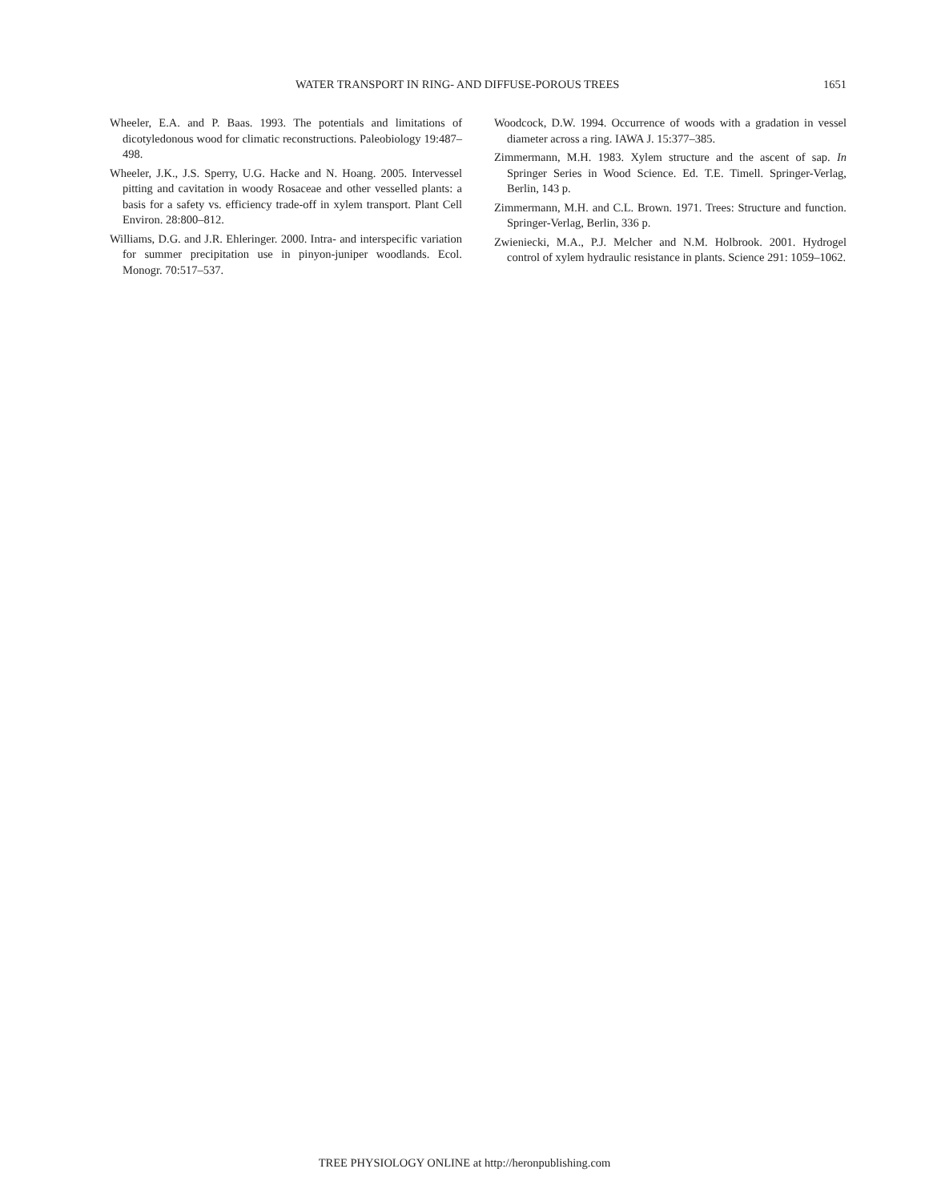WATER TRANSPORT IN RING- AND DIFFUSE-POROUS TREES 1651
Wheeler, E.A. and P. Baas. 1993. The potentials and limitations of dicotyledonous wood for climatic reconstructions. Paleobiology 19:487–498.
Wheeler, J.K., J.S. Sperry, U.G. Hacke and N. Hoang. 2005. Intervessel pitting and cavitation in woody Rosaceae and other vesselled plants: a basis for a safety vs. efficiency trade-off in xylem transport. Plant Cell Environ. 28:800–812.
Williams, D.G. and J.R. Ehleringer. 2000. Intra- and interspecific variation for summer precipitation use in pinyon-juniper woodlands. Ecol. Monogr. 70:517–537.
Woodcock, D.W. 1994. Occurrence of woods with a gradation in vessel diameter across a ring. IAWA J. 15:377–385.
Zimmermann, M.H. 1983. Xylem structure and the ascent of sap. In Springer Series in Wood Science. Ed. T.E. Timell. Springer-Verlag, Berlin, 143 p.
Zimmermann, M.H. and C.L. Brown. 1971. Trees: Structure and function. Springer-Verlag, Berlin, 336 p.
Zwieniecki, M.A., P.J. Melcher and N.M. Holbrook. 2001. Hydrogel control of xylem hydraulic resistance in plants. Science 291: 1059–1062.
TREE PHYSIOLOGY ONLINE at http://heronpublishing.com